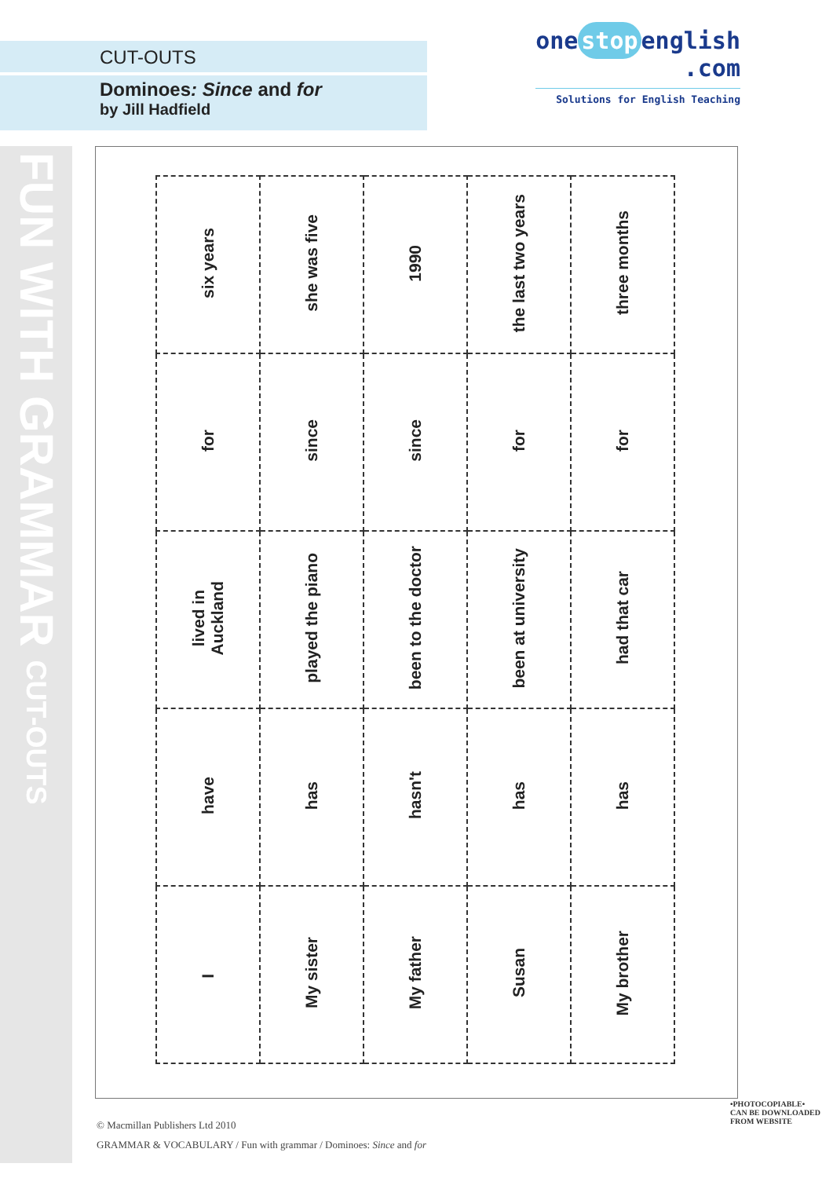CUT-OUTS
Dominoes: Since and for
by Jill Hadfield
one stop english
.com
Solutions for English Teaching
FUN WITH GRAMMAR CUT-OUTS
| six years | she was five | 1990 | the last two years | three months |
| for | since | since | for | for |
| lived in Auckland | played the piano | been to the doctor | been at university | had that car |
| have | has | hasn't | has | has |
| I | My sister | My father | Susan | My brother |
© Macmillan Publishers Ltd 2010
GRAMMAR & VOCABULARY / Fun with grammar / Dominoes: Since and for
•PHOTOCOPIABLE•
CAN BE DOWNLOADED FROM WEBSITE